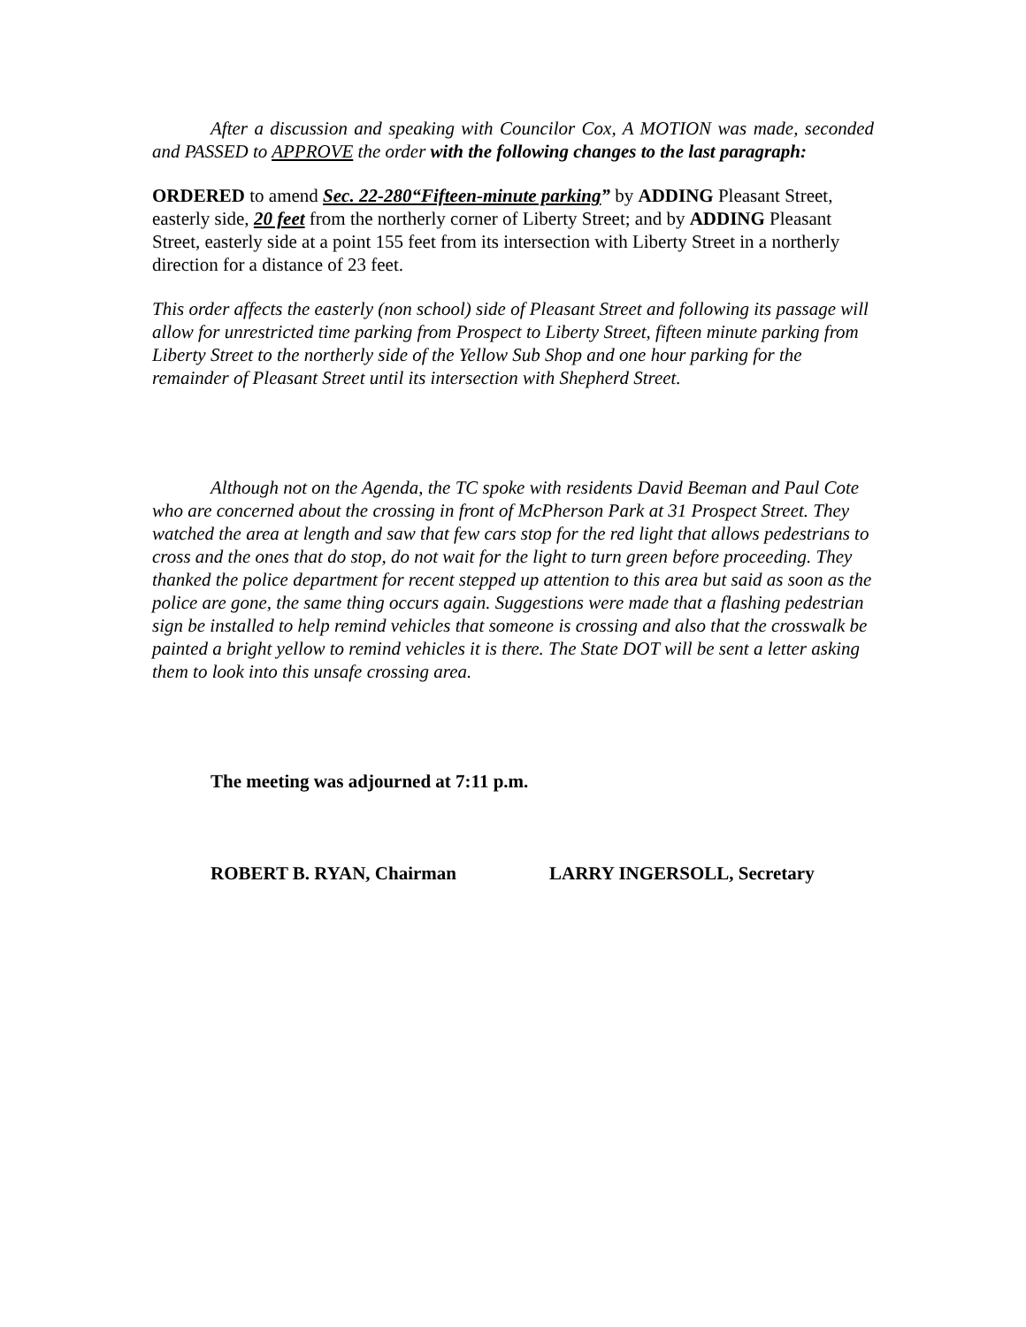After a discussion and speaking with Councilor Cox, A MOTION was made, seconded and PASSED to APPROVE the order with the following changes to the last paragraph:
ORDERED to amend Sec. 22-280“Fifteen-minute parking” by ADDING Pleasant Street, easterly side, 20 feet from the northerly corner of Liberty Street; and by ADDING Pleasant Street, easterly side at a point 155 feet from its intersection with Liberty Street in a northerly direction for a distance of 23 feet.
This order affects the easterly (non school) side of Pleasant Street and following its passage will allow for unrestricted time parking from Prospect to Liberty Street, fifteen minute parking from Liberty Street to the northerly side of the Yellow Sub Shop and one hour parking for the remainder of Pleasant Street until its intersection with Shepherd Street.
Although not on the Agenda, the TC spoke with residents David Beeman and Paul Cote who are concerned about the crossing in front of McPherson Park at 31 Prospect Street. They watched the area at length and saw that few cars stop for the red light that allows pedestrians to cross and the ones that do stop, do not wait for the light to turn green before proceeding. They thanked the police department for recent stepped up attention to this area but said as soon as the police are gone, the same thing occurs again. Suggestions were made that a flashing pedestrian sign be installed to help remind vehicles that someone is crossing and also that the crosswalk be painted a bright yellow to remind vehicles it is there. The State DOT will be sent a letter asking them to look into this unsafe crossing area.
The meeting was adjourned at 7:11 p.m.
ROBERT B. RYAN, Chairman LARRY INGERSOLL, Secretary